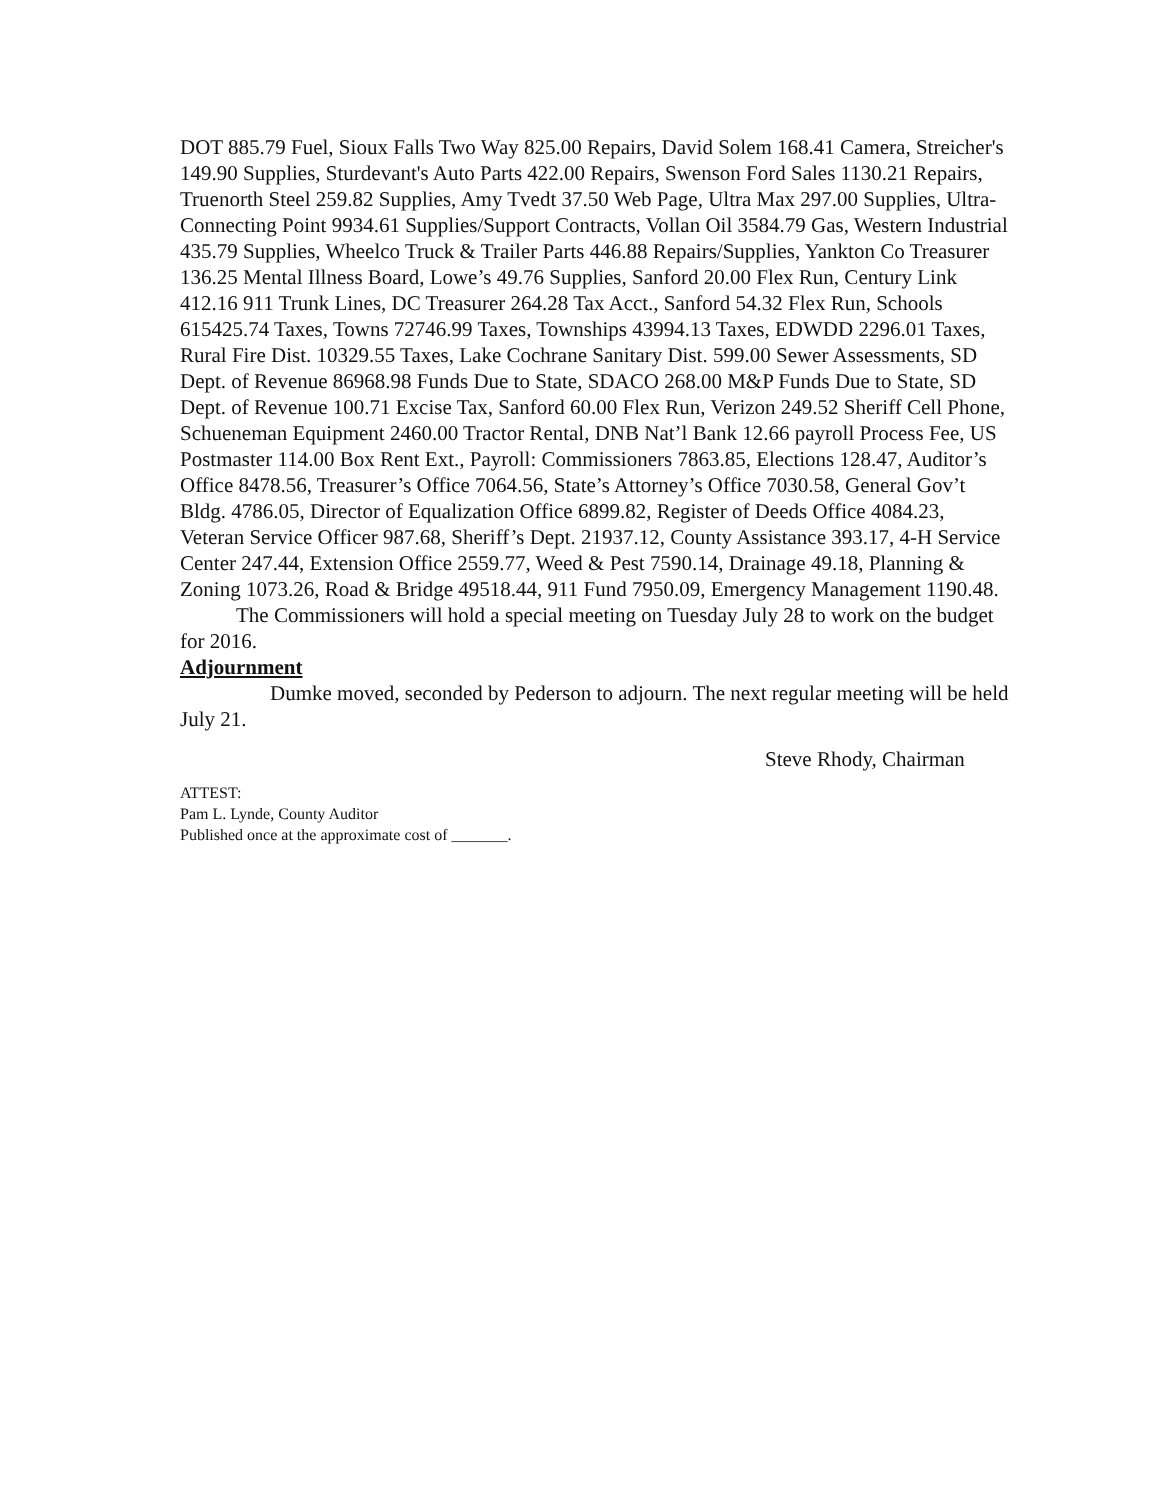DOT 885.79 Fuel, Sioux Falls Two Way 825.00 Repairs, David Solem 168.41 Camera, Streicher's 149.90 Supplies, Sturdevant's Auto Parts 422.00 Repairs, Swenson Ford Sales 1130.21 Repairs, Truenorth Steel 259.82 Supplies, Amy Tvedt 37.50 Web Page, Ultra Max 297.00 Supplies, Ultra-Connecting Point 9934.61 Supplies/Support Contracts, Vollan Oil 3584.79 Gas, Western Industrial 435.79 Supplies, Wheelco Truck & Trailer Parts 446.88 Repairs/Supplies, Yankton Co Treasurer 136.25 Mental Illness Board, Lowe’s 49.76 Supplies, Sanford 20.00 Flex Run, Century Link 412.16 911 Trunk Lines, DC Treasurer 264.28 Tax Acct., Sanford 54.32 Flex Run, Schools 615425.74 Taxes, Towns 72746.99 Taxes, Townships 43994.13 Taxes, EDWDD 2296.01 Taxes, Rural Fire Dist. 10329.55 Taxes, Lake Cochrane Sanitary Dist. 599.00 Sewer Assessments, SD Dept. of Revenue 86968.98 Funds Due to State, SDACO 268.00 M&P Funds Due to State, SD Dept. of Revenue 100.71 Excise Tax, Sanford 60.00 Flex Run, Verizon 249.52 Sheriff Cell Phone, Schueneman Equipment 2460.00 Tractor Rental, DNB Nat’l Bank 12.66 payroll Process Fee, US Postmaster 114.00 Box Rent Ext., Payroll: Commissioners 7863.85, Elections 128.47, Auditor’s Office 8478.56, Treasurer’s Office 7064.56, State’s Attorney’s Office 7030.58, General Gov’t Bldg. 4786.05, Director of Equalization Office 6899.82, Register of Deeds Office 4084.23, Veteran Service Officer 987.68, Sheriff’s Dept. 21937.12, County Assistance 393.17, 4-H Service Center 247.44, Extension Office 2559.77, Weed & Pest 7590.14, Drainage 49.18, Planning & Zoning 1073.26, Road & Bridge 49518.44, 911 Fund 7950.09, Emergency Management 1190.48.
The Commissioners will hold a special meeting on Tuesday July 28 to work on the budget for 2016.
Adjournment
Dumke moved, seconded by Pederson to adjourn. The next regular meeting will be held July 21.
Steve Rhody, Chairman
ATTEST:
Pam L. Lynde, County Auditor
Published once at the approximate cost of _______.